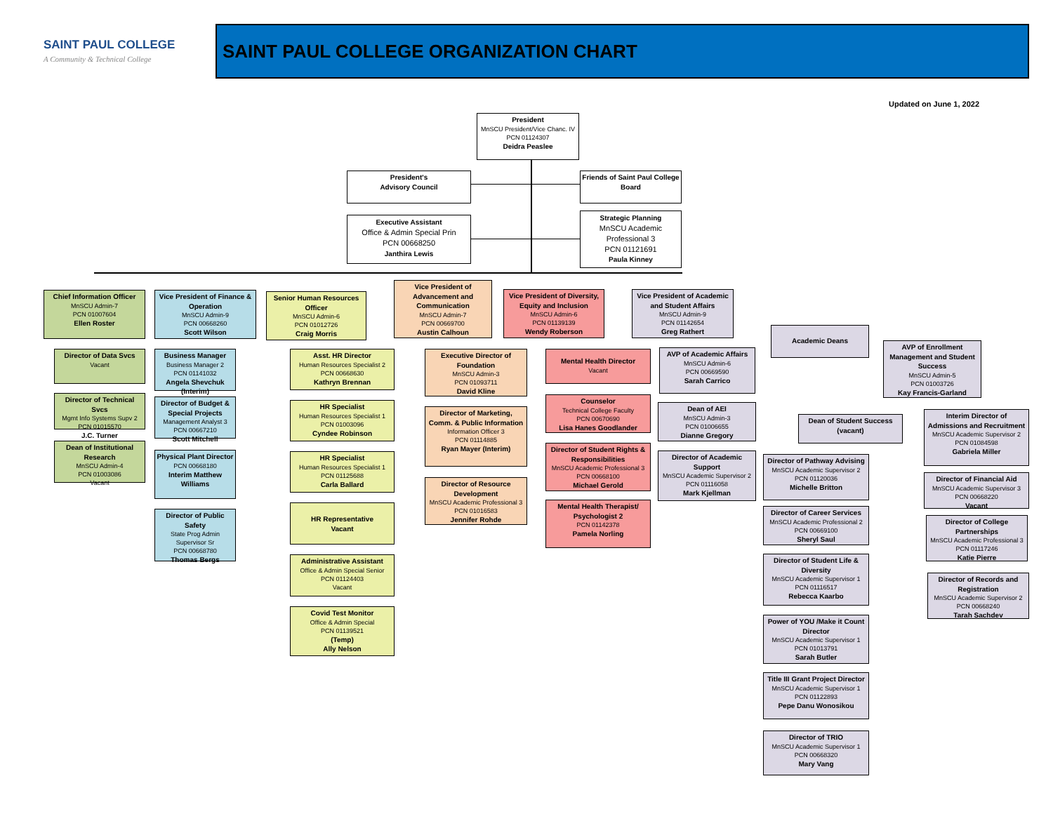SAINT PAUL COLLEGE
A Community & Technical College
SAINT PAUL COLLEGE ORGANIZATION CHART
Updated on June 1, 2022
President
MnSCU President/Vice Chanc. IV
PCN 01124307
Deidra Peaslee
President's
Advisory Council
Friends of Saint Paul College Board
Executive Assistant
Office & Admin Special Prin
PCN 00668250
Janthira Lewis
Strategic Planning
MnSCU Academic Professional 3
PCN 01121691
Paula Kinney
Chief Information Officer
MnSCU Admin-7
PCN 01007604
Ellen Roster
Director of Data Svcs
Vacant
Director of Technical Svcs
Mgmt Info Systems Supv 2
PCN 01015570
J.C. Turner
Dean of Institutional Research
MnSCU Admin-4
PCN 01003086
Vacant
Vice President of Finance & Operation
MnSCU Admin-9
PCN 00668260
Scott Wilson
Business Manager
Business Manager 2
PCN 01141032
Angela Shevchuk (Interim)
Director of Budget & Special Projects
Management Analyst 3
PCN 00667210
Scott Mitchell
Physical Plant Director
PCN 00668180
Interim Matthew Williams
Director of Public Safety
State Prog Admin Supervisor Sr
PCN 00668780
Thomas Bergs
Senior Human Resources Officer
MnSCU Admin-6
PCN 01012726
Craig Morris
Asst. HR Director
Human Resources Specialist 2
PCN 00668630
Kathryn Brennan
HR Specialist
Human Resources Specialist 1
PCN 01003096
Cyndee Robinson
HR Specialist
Human Resources Specialist 1
PCN 01125688
Carla Ballard
HR Representative
Vacant
Administrative Assistant
Office & Admin Special Senior
PCN 01124403
Vacant
Covid Test Monitor
Office & Admin Special
PCN 01139521
(Temp)
Ally Nelson
Vice President of Advancement and Communication
MnSCU Admin-7
PCN 00669700
Austin Calhoun
Executive Director of Foundation
MnSCU Admin-3
PCN 01093711
David Kline
Director of Marketing, Comm. & Public Information
Information Officer 3
PCN 01114885
Ryan Mayer (Interim)
Director of Resource Development
MnSCU Academic Professional 3
PCN 01016583
Jennifer Rohde
Vice President of Diversity, Equity and Inclusion
MnSCU Admin-6
PCN 01139139
Wendy Roberson
Mental Health Director
Vacant
Counselor
Technical College Faculty
PCN 00670690
Lisa Hanes Goodlander
Director of Student Rights & Responsibilities
MnSCU Academic Professional 3
PCN 00668100
Michael Gerold
Mental Health Therapist/ Psychologist 2
PCN 01142378
Pamela Norling
Vice President of Academic and Student Affairs
MnSCU Admin-9
PCN 01142654
Greg Rathert
Academic Deans
AVP of Academic Affairs
MnSCU Admin-6
PCN 00669590
Sarah Carrico
Dean of AEI
MnSCU Admin-3
PCN 01006655
Dianne Gregory
Director of Academic Support
MnSCU Academic Supervisor 2
PCN 01116058
Mark Kjellman
AVP of Enrollment Management and Student Success
MnSCU Admin-5
PCN 01003726
Kay Francis-Garland
Dean of Student Success (vacant)
Director of Pathway Advising
MnSCU Academic Supervisor 2
PCN 01120036
Michelle Britton
Director of Career Services
MnSCU Academic Professional 2
PCN 00669100
Sheryl Saul
Director of Student Life & Diversity
MnSCU Academic Supervisor 1
PCN 01116517
Rebecca Kaarbo
Power of YOU /Make it Count Director
MnSCU Academic Supervisor 1
PCN 01013791
Sarah Butler
Title III Grant Project Director
MnSCU Academic Supervisor 1
PCN 01122893
Pepe Danu Wonosikou
Director of TRIO
MnSCU Academic Supervisor 1
PCN 00668320
Mary Vang
Interim Director of Admissions and Recruitment
MnSCU Academic Supervisor 2
PCN 01084598
Gabriela Miller
Director of Financial Aid
MnSCU Academic Supervisor 3
PCN 00668220
Vacant
Director of College Partnerships
MnSCU Academic Professional 3
PCN 01117246
Katie Pierre
Director of Records and Registration
MnSCU Academic Supervisor 2
PCN 00668240
Tarah Sachdev